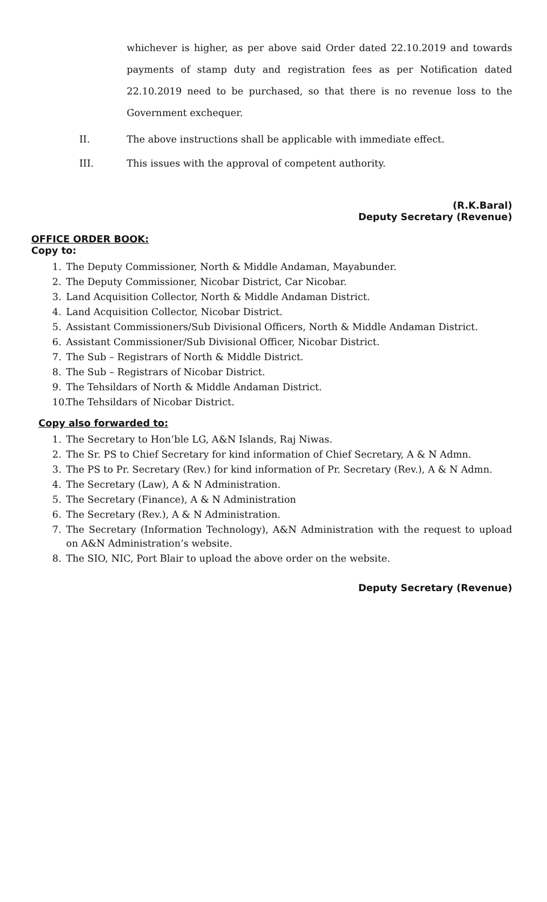whichever is higher, as per above said Order dated 22.10.2019 and towards payments of stamp duty and registration fees as per Notification dated 22.10.2019 need to be purchased, so that there is no revenue loss to the Government exchequer.
II. The above instructions shall be applicable with immediate effect.
III. This issues with the approval of competent authority.
(R.K.Baral)
Deputy Secretary (Revenue)
OFFICE ORDER BOOK:
Copy to:
1. The Deputy Commissioner, North & Middle Andaman, Mayabunder.
2. The Deputy Commissioner, Nicobar District, Car Nicobar.
3. Land Acquisition Collector, North & Middle Andaman District.
4. Land Acquisition Collector, Nicobar District.
5. Assistant Commissioners/Sub Divisional Officers, North & Middle Andaman District.
6. Assistant Commissioner/Sub Divisional Officer, Nicobar District.
7. The Sub – Registrars of North & Middle District.
8. The Sub – Registrars of Nicobar District.
9. The Tehsildars of North & Middle Andaman District.
10. The Tehsildars of Nicobar District.
Copy also forwarded to:
1. The Secretary to Hon’ble LG, A&N Islands, Raj Niwas.
2. The Sr. PS to Chief Secretary for kind information of Chief Secretary, A & N Admn.
3. The PS to Pr. Secretary (Rev.) for kind information of Pr. Secretary (Rev.), A & N Admn.
4. The Secretary (Law), A & N Administration.
5. The Secretary (Finance), A & N Administration
6. The Secretary (Rev.), A & N Administration.
7. The Secretary (Information Technology), A&N Administration with the request to upload on A&N Administration’s website.
8. The SIO, NIC, Port Blair to upload the above order on the website.
Deputy Secretary (Revenue)